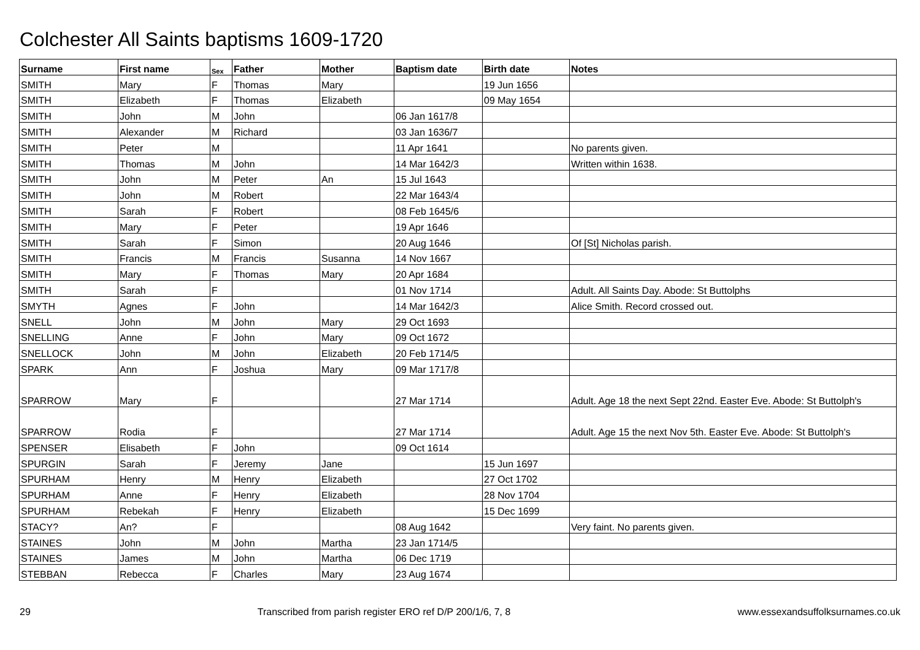Colchester All Saints baptisms 1609-1720
| Surname | First name | Sex | Father | Mother | Baptism date | Birth date | Notes |
| --- | --- | --- | --- | --- | --- | --- | --- |
| SMITH | Mary | F | Thomas | Mary | | 19 Jun 1656 | |
| SMITH | Elizabeth | F | Thomas | Elizabeth | | 09 May 1654 | |
| SMITH | John | M | John | | 06 Jan 1617/8 | | |
| SMITH | Alexander | M | Richard | | 03 Jan 1636/7 | | |
| SMITH | Peter | M | | | 11 Apr 1641 | | No parents given. |
| SMITH | Thomas | M | John | | 14 Mar 1642/3 | | Written within 1638. |
| SMITH | John | M | Peter | An | 15 Jul 1643 | | |
| SMITH | John | M | Robert | | 22 Mar 1643/4 | | |
| SMITH | Sarah | F | Robert | | 08 Feb 1645/6 | | |
| SMITH | Mary | F | Peter | | 19 Apr 1646 | | |
| SMITH | Sarah | F | Simon | | 20 Aug 1646 | | Of [St] Nicholas parish. |
| SMITH | Francis | M | Francis | Susanna | 14 Nov 1667 | | |
| SMITH | Mary | F | Thomas | Mary | 20 Apr 1684 | | |
| SMITH | Sarah | F | | | 01 Nov 1714 | | Adult. All Saints Day. Abode: St Buttolphs |
| SMYTH | Agnes | F | John | | 14 Mar 1642/3 | | Alice Smith. Record crossed out. |
| SNELL | John | M | John | Mary | 29 Oct 1693 | | |
| SNELLING | Anne | F | John | Mary | 09 Oct 1672 | | |
| SNELLOCK | John | M | John | Elizabeth | 20 Feb 1714/5 | | |
| SPARK | Ann | F | Joshua | Mary | 09 Mar 1717/8 | | |
| SPARROW | Mary | F | | | 27 Mar 1714 | | Adult. Age 18 the next Sept 22nd. Easter Eve. Abode: St Buttolph's |
| SPARROW | Rodia | F | | | 27 Mar 1714 | | Adult. Age 15 the next Nov 5th. Easter Eve. Abode: St Buttolph's |
| SPENSER | Elisabeth | F | John | | 09 Oct 1614 | | |
| SPURGIN | Sarah | F | Jeremy | Jane | | 15 Jun 1697 | |
| SPURHAM | Henry | M | Henry | Elizabeth | | 27 Oct 1702 | |
| SPURHAM | Anne | F | Henry | Elizabeth | | 28 Nov 1704 | |
| SPURHAM | Rebekah | F | Henry | Elizabeth | | 15 Dec 1699 | |
| STACY? | An? | F | | | 08 Aug 1642 | | Very faint. No parents given. |
| STAINES | John | M | John | Martha | 23 Jan 1714/5 | | |
| STAINES | James | M | John | Martha | 06 Dec 1719 | | |
| STEBBAN | Rebecca | F | Charles | Mary | 23 Aug 1674 | | |
29 Transcribed from parish register ERO ref D/P 200/1/6, 7, 8 www.essexandsuffolksurnames.co.uk